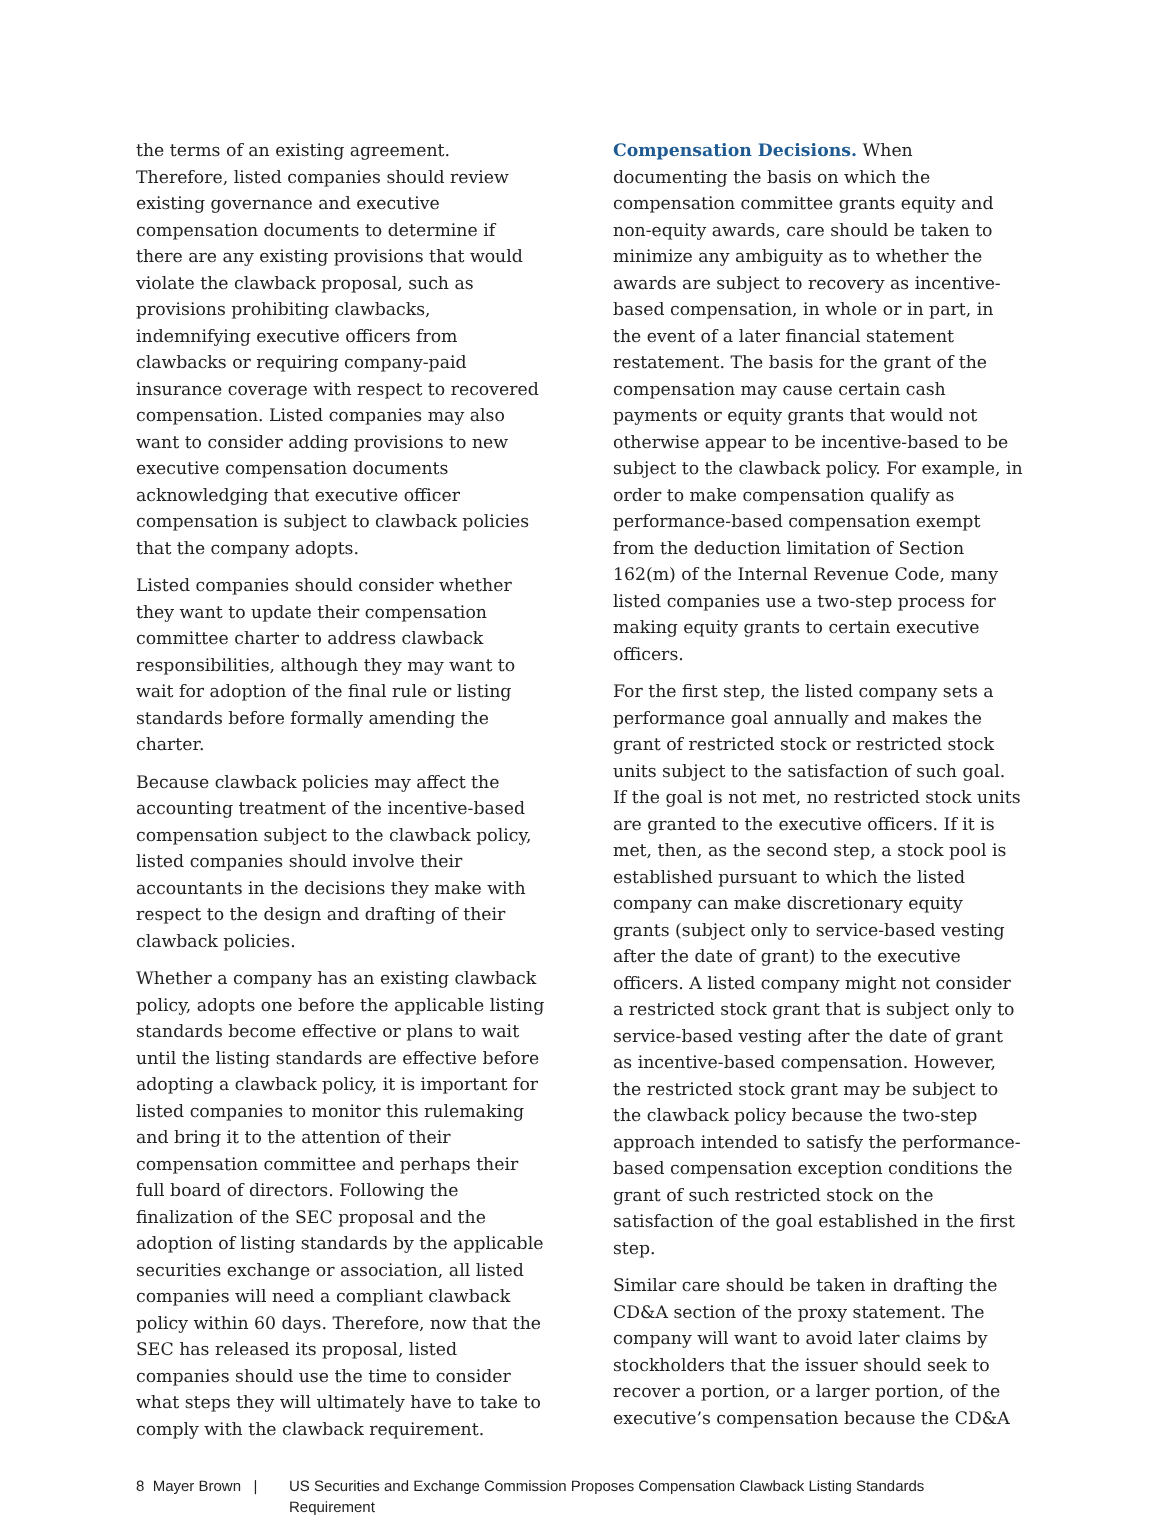the terms of an existing agreement. Therefore, listed companies should review existing governance and executive compensation documents to determine if there are any existing provisions that would violate the clawback proposal, such as provisions prohibiting clawbacks, indemnifying executive officers from clawbacks or requiring company-paid insurance coverage with respect to recovered compensation. Listed companies may also want to consider adding provisions to new executive compensation documents acknowledging that executive officer compensation is subject to clawback policies that the company adopts.
Listed companies should consider whether they want to update their compensation committee charter to address clawback responsibilities, although they may want to wait for adoption of the final rule or listing standards before formally amending the charter.
Because clawback policies may affect the accounting treatment of the incentive-based compensation subject to the clawback policy, listed companies should involve their accountants in the decisions they make with respect to the design and drafting of their clawback policies.
Whether a company has an existing clawback policy, adopts one before the applicable listing standards become effective or plans to wait until the listing standards are effective before adopting a clawback policy, it is important for listed companies to monitor this rulemaking and bring it to the attention of their compensation committee and perhaps their full board of directors. Following the finalization of the SEC proposal and the adoption of listing standards by the applicable securities exchange or association, all listed companies will need a compliant clawback policy within 60 days. Therefore, now that the SEC has released its proposal, listed companies should use the time to consider what steps they will ultimately have to take to comply with the clawback requirement.
Compensation Decisions. When documenting the basis on which the compensation committee grants equity and non-equity awards, care should be taken to minimize any ambiguity as to whether the awards are subject to recovery as incentive-based compensation, in whole or in part, in the event of a later financial statement restatement. The basis for the grant of the compensation may cause certain cash payments or equity grants that would not otherwise appear to be incentive-based to be subject to the clawback policy. For example, in order to make compensation qualify as performance-based compensation exempt from the deduction limitation of Section 162(m) of the Internal Revenue Code, many listed companies use a two-step process for making equity grants to certain executive officers.
For the first step, the listed company sets a performance goal annually and makes the grant of restricted stock or restricted stock units subject to the satisfaction of such goal. If the goal is not met, no restricted stock units are granted to the executive officers. If it is met, then, as the second step, a stock pool is established pursuant to which the listed company can make discretionary equity grants (subject only to service-based vesting after the date of grant) to the executive officers. A listed company might not consider a restricted stock grant that is subject only to service-based vesting after the date of grant as incentive-based compensation. However, the restricted stock grant may be subject to the clawback policy because the two-step approach intended to satisfy the performance-based compensation exception conditions the grant of such restricted stock on the satisfaction of the goal established in the first step.
Similar care should be taken in drafting the CD&A section of the proxy statement. The company will want to avoid later claims by stockholders that the issuer should seek to recover a portion, or a larger portion, of the executive’s compensation because the CD&A
8 Mayer Brown |
US Securities and Exchange Commission Proposes Compensation Clawback Listing Standards
Requirement